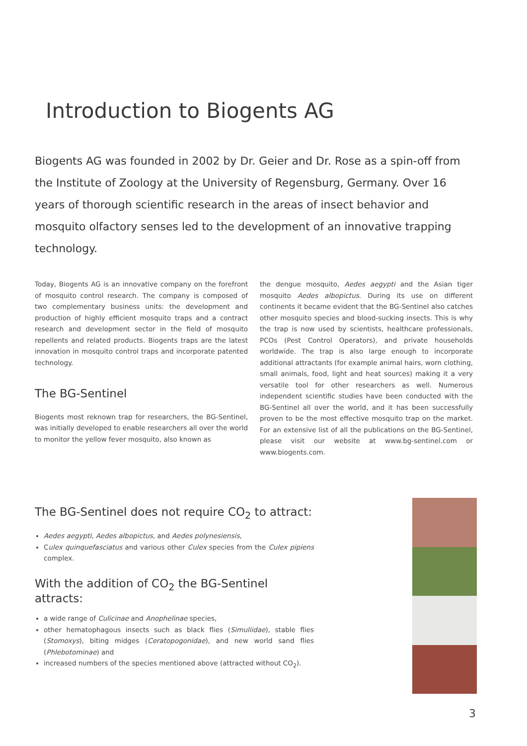Introduction to Biogents AG
Biogents AG was founded in 2002 by Dr. Geier and Dr. Rose as a spin-off from the Institute of Zoology at the University of Regensburg, Germany. Over 16 years of thorough scientific research in the areas of insect behavior and mosquito olfactory senses led to the development of an innovative trapping technology.
Today, Biogents AG is an innovative company on the forefront of mosquito control research. The company is composed of two complementary business units: the development and production of highly efficient mosquito traps and a contract research and development sector in the field of mosquito repellents and related products. Biogents traps are the latest innovation in mosquito control traps and incorporate patented technology.
The BG-Sentinel
Biogents most reknown trap for researchers, the BG-Sentinel, was initially developed to enable researchers all over the world to monitor the yellow fever mosquito, also known as
the dengue mosquito, Aedes aegypti and the Asian tiger mosquito Aedes albopictus. During its use on different continents it became evident that the BG-Sentinel also catches other mosquito species and blood-sucking insects. This is why the trap is now used by scientists, healthcare professionals, PCOs (Pest Control Operators), and private households worldwide. The trap is also large enough to incorporate additional attractants (for example animal hairs, worn clothing, small animals, food, light and heat sources) making it a very versatile tool for other researchers as well. Numerous independent scientific studies have been conducted with the BG-Sentinel all over the world, and it has been successfully proven to be the most effective mosquito trap on the market. For an extensive list of all the publications on the BG-Sentinel, please visit our website at www.bg-sentinel.com or www.biogents.com.
The BG-Sentinel does not require CO<sub>2</sub> to attract:
Aedes aegypti, Aedes albopictus, and Aedes polynesiensis,
Culex quinquefasciatus and various other Culex species from the Culex pipiens complex.
With the addition of CO<sub>2</sub> the BG-Sentinel attracts:
a wide range of Culicinae and Anophelinae species,
other hematophagous insects such as black flies (Simuliidae), stable flies (Stomoxys), biting midges (Ceratopogonidae), and new world sand flies (Phlebotominae) and
increased numbers of the species mentioned above (attracted without CO<sub>2</sub>).
3